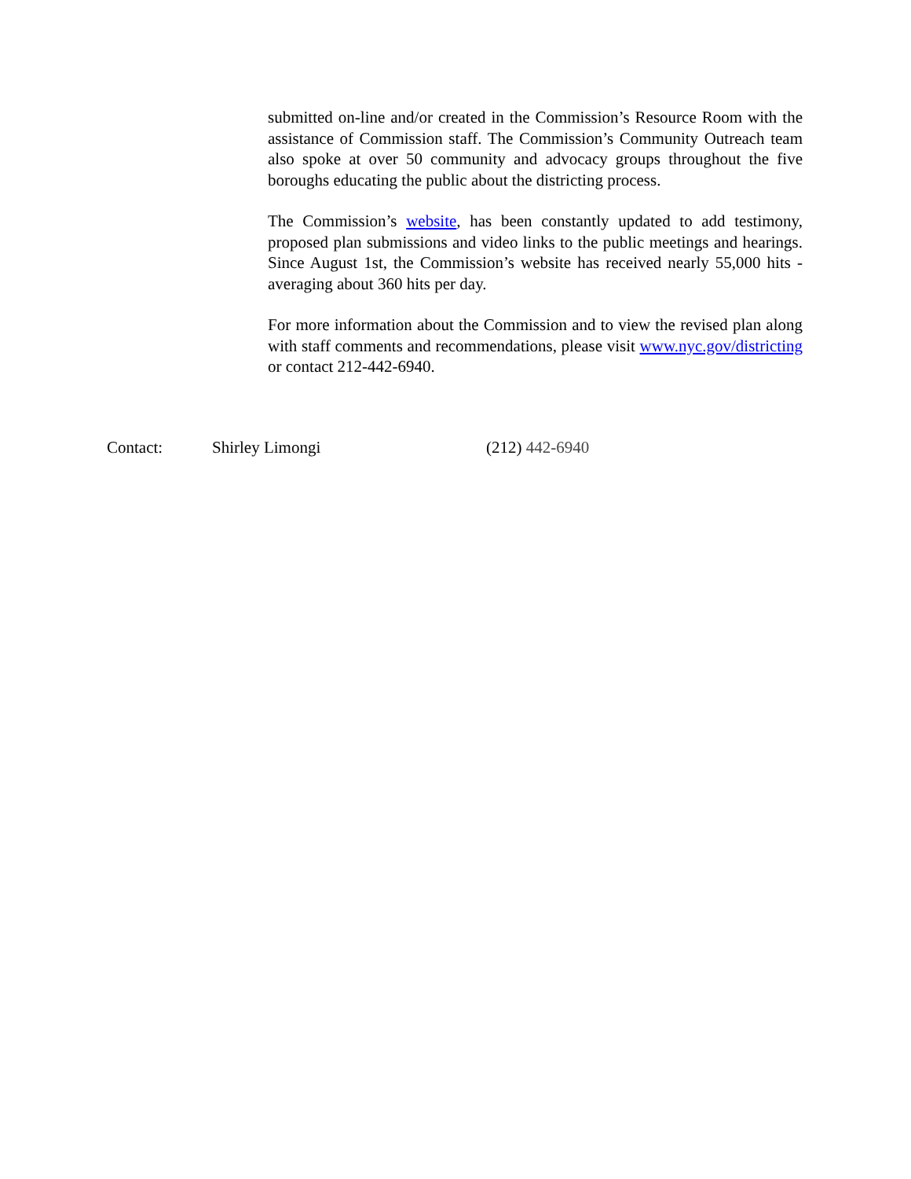submitted on-line and/or created in the Commission’s Resource Room with the assistance of Commission staff. The Commission’s Community Outreach team also spoke at over 50 community and advocacy groups throughout the five boroughs educating the public about the districting process.
The Commission’s website, has been constantly updated to add testimony, proposed plan submissions and video links to the public meetings and hearings. Since August 1st, the Commission’s website has received nearly 55,000 hits - averaging about 360 hits per day.
For more information about the Commission and to view the revised plan along with staff comments and recommendations, please visit www.nyc.gov/districting or contact 212-442-6940.
Contact: Shirley Limongi (212) 442-6940